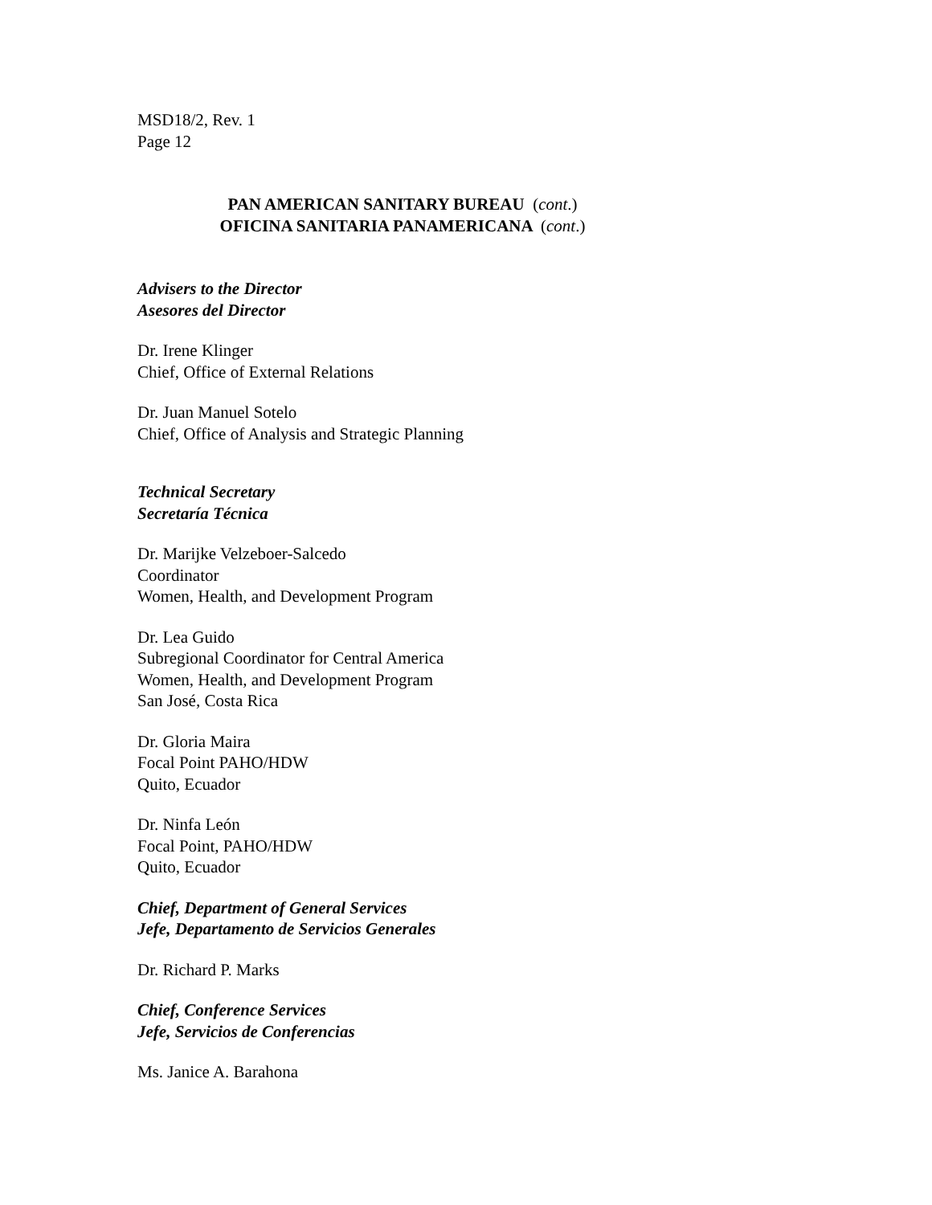MSD18/2, Rev. 1
Page 12
PAN AMERICAN SANITARY BUREAU (cont.)
OFICINA SANITARIA PANAMERICANA (cont.)
Advisers to the Director
Asesores del Director
Dr. Irene Klinger
Chief, Office of External Relations
Dr. Juan Manuel Sotelo
Chief, Office of Analysis and Strategic Planning
Technical Secretary
Secretaría Técnica
Dr. Marijke Velzeboer-Salcedo
Coordinator
Women, Health, and Development Program
Dr. Lea Guido
Subregional Coordinator for Central America
Women, Health, and Development Program
San José, Costa Rica
Dr. Gloria Maira
Focal Point PAHO/HDW
Quito, Ecuador
Dr. Ninfa León
Focal Point, PAHO/HDW
Quito, Ecuador
Chief, Department of General Services
Jefe, Departamento de Servicios Generales
Dr. Richard P. Marks
Chief, Conference Services
Jefe, Servicios de Conferencias
Ms. Janice A. Barahona